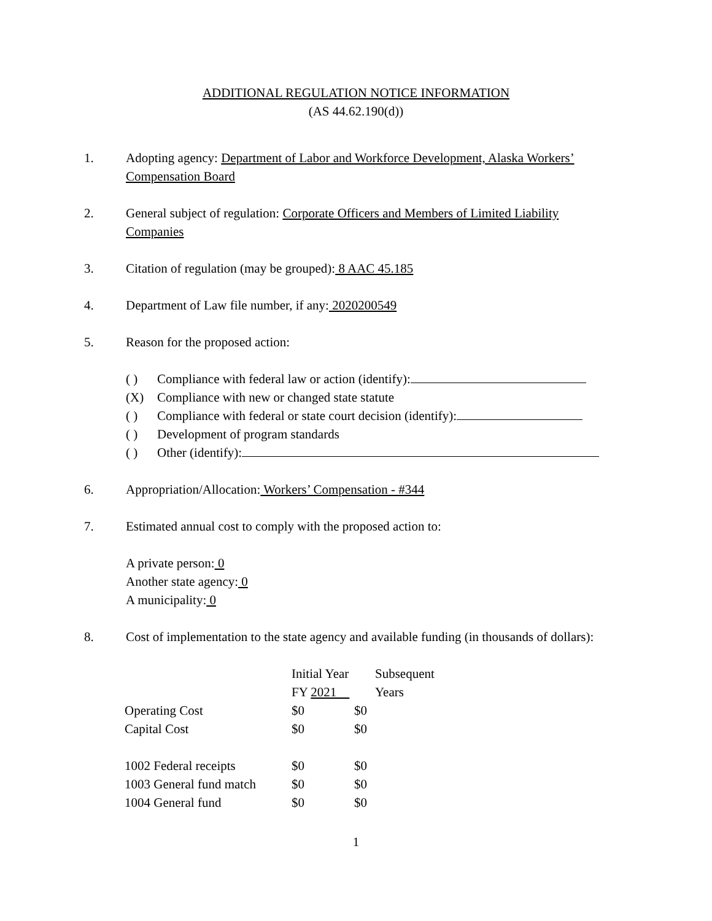ADDITIONAL REGULATION NOTICE INFORMATION
(AS 44.62.190(d))
1. Adopting agency: Department of Labor and Workforce Development, Alaska Workers’ Compensation Board
2. General subject of regulation: Corporate Officers and Members of Limited Liability Companies
3. Citation of regulation (may be grouped): 8 AAC 45.185
4. Department of Law file number, if any: 2020200549
5. Reason for the proposed action:
( ) Compliance with federal law or action (identify):
(X) Compliance with new or changed state statute
( ) Compliance with federal or state court decision (identify):
( ) Development of program standards
( ) Other (identify):
6. Appropriation/Allocation: Workers’ Compensation - #344
7. Estimated annual cost to comply with the proposed action to:
A private person: 0
Another state agency: 0
A municipality: 0
8. Cost of implementation to the state agency and available funding (in thousands of dollars):
| | Initial Year | Subsequent |
| | FY 2021 | Years |
| Operating Cost | $0 | $0 |
| Capital Cost | $0 | $0 |
| 1002 Federal receipts | $0 | $0 |
| 1003 General fund match | $0 | $0 |
| 1004 General fund | $0 | $0 |
1